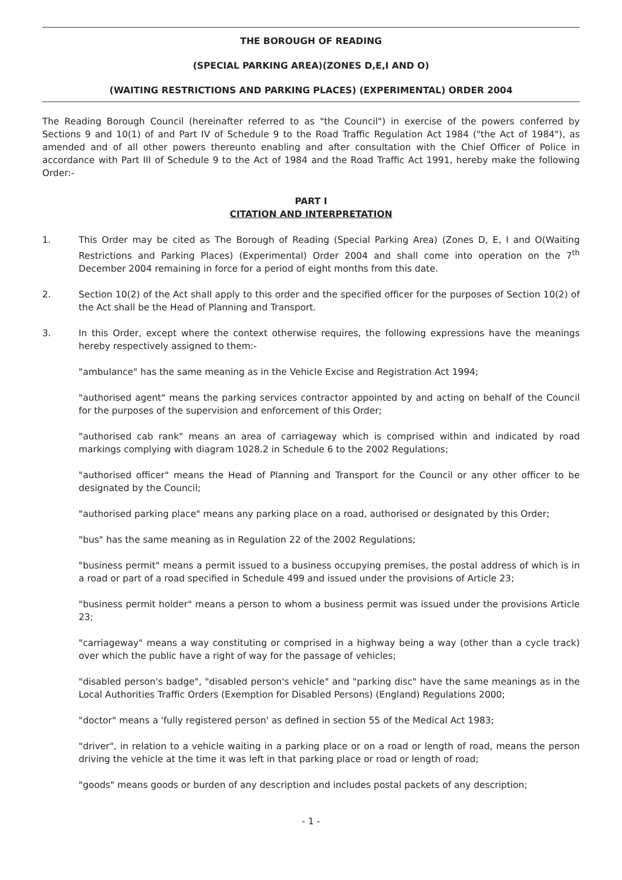THE BOROUGH OF READING
(SPECIAL PARKING AREA)(ZONES D,E,I AND O)
(WAITING RESTRICTIONS AND PARKING PLACES) (EXPERIMENTAL) ORDER 2004
The Reading Borough Council (hereinafter referred to as "the Council") in exercise of the powers conferred by Sections 9 and 10(1) of and Part IV of Schedule 9 to the Road Traffic Regulation Act 1984 ("the Act of 1984"), as amended and of all other powers thereunto enabling and after consultation with the Chief Officer of Police in accordance with Part III of Schedule 9 to the Act of 1984 and the Road Traffic Act 1991, hereby make the following Order:-
PART I
CITATION AND INTERPRETATION
1. This Order may be cited as The Borough of Reading (Special Parking Area) (Zones D, E, I and O(Waiting Restrictions and Parking Places) (Experimental) Order 2004 and shall come into operation on the 7<sup>th</sup> December 2004 remaining in force for a period of eight months from this date.
2. Section 10(2) of the Act shall apply to this order and the specified officer for the purposes of Section 10(2) of the Act shall be the Head of Planning and Transport.
3. In this Order, except where the context otherwise requires, the following expressions have the meanings hereby respectively assigned to them:-
"ambulance" has the same meaning as in the Vehicle Excise and Registration Act 1994;
"authorised agent" means the parking services contractor appointed by and acting on behalf of the Council for the purposes of the supervision and enforcement of this Order;
"authorised cab rank" means an area of carriageway which is comprised within and indicated by road markings complying with diagram 1028.2 in Schedule 6 to the 2002 Regulations;
"authorised officer" means the Head of Planning and Transport for the Council or any other officer to be designated by the Council;
"authorised parking place" means any parking place on a road, authorised or designated by this Order;
"bus" has the same meaning as in Regulation 22 of the 2002 Regulations;
"business permit" means a permit issued to a business occupying premises, the postal address of which is in a road or part of a road specified in Schedule 499 and issued under the provisions of Article 23;
"business permit holder" means a person to whom a business permit was issued under the provisions Article 23;
"carriageway" means a way constituting or comprised in a highway being a way (other than a cycle track) over which the public have a right of way for the passage of vehicles;
"disabled person's badge", "disabled person's vehicle" and "parking disc" have the same meanings as in the Local Authorities Traffic Orders (Exemption for Disabled Persons) (England) Regulations 2000;
"doctor" means a 'fully registered person' as defined in section 55 of the Medical Act 1983;
"driver", in relation to a vehicle waiting in a parking place or on a road or length of road, means the person driving the vehicle at the time it was left in that parking place or road or length of road;
"goods" means goods or burden of any description and includes postal packets of any description;
- 1 -